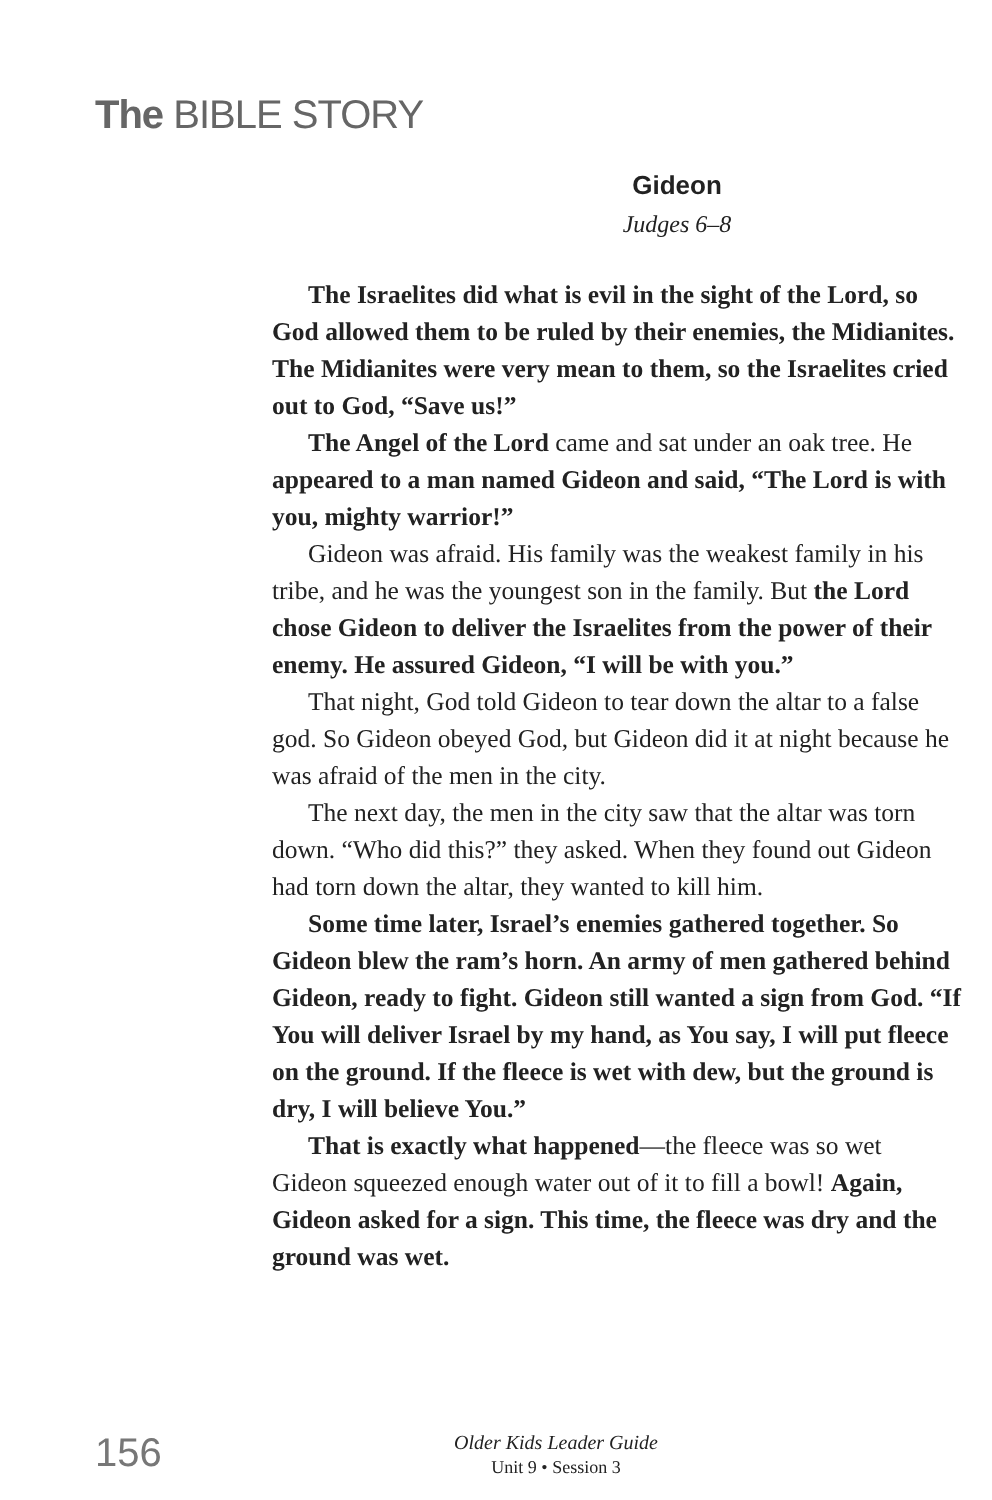The BIBLE STORY
Gideon
Judges 6–8
The Israelites did what is evil in the sight of the Lord, so God allowed them to be ruled by their enemies, the Midianites. The Midianites were very mean to them, so the Israelites cried out to God, “Save us!”
The Angel of the Lord came and sat under an oak tree. He appeared to a man named Gideon and said, “The Lord is with you, mighty warrior!”
Gideon was afraid. His family was the weakest family in his tribe, and he was the youngest son in the family. But the Lord chose Gideon to deliver the Israelites from the power of their enemy. He assured Gideon, “I will be with you.”
That night, God told Gideon to tear down the altar to a false god. So Gideon obeyed God, but Gideon did it at night because he was afraid of the men in the city.
The next day, the men in the city saw that the altar was torn down. “Who did this?” they asked. When they found out Gideon had torn down the altar, they wanted to kill him.
Some time later, Israel’s enemies gathered together. So Gideon blew the ram’s horn. An army of men gathered behind Gideon, ready to fight. Gideon still wanted a sign from God. “If You will deliver Israel by my hand, as You say, I will put fleece on the ground. If the fleece is wet with dew, but the ground is dry, I will believe You.”
That is exactly what happened—the fleece was so wet Gideon squeezed enough water out of it to fill a bowl! Again, Gideon asked for a sign. This time, the fleece was dry and the ground was wet.
156
Older Kids Leader Guide
Unit 9 • Session 3